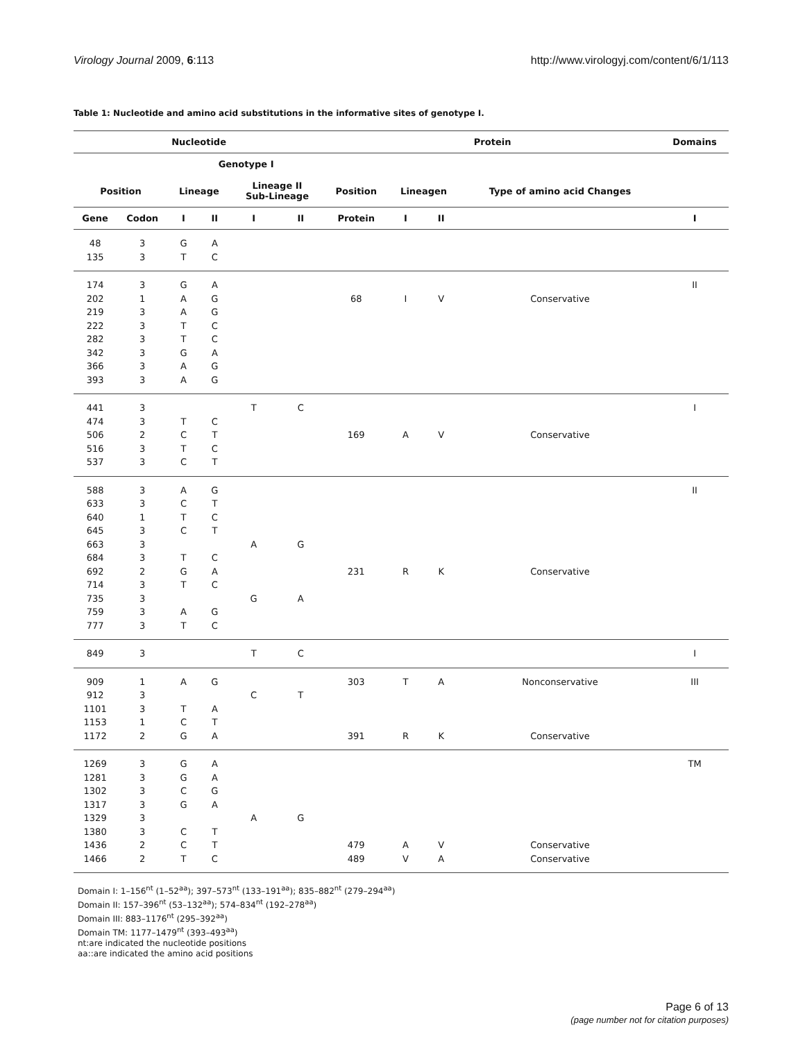Virology Journal 2009, 6:113 http://www.virologyj.com/content/6/1/113
Table 1: Nucleotide and amino acid substitutions in the informative sites of genotype I.
| Nucleotide | | | | | | Protein | | | | Domains |
| --- | --- | --- | --- | --- | --- | --- | --- | --- | --- | --- |
| | | Genotype I | | | | | | | | |
| Position | | Lineage | | Lineage II Sub-Lineage | | Position | Lineagen | | Type of amino acid Changes | |
| Gene | Codon | I | II | I | II | Protein | I | II | | I |
| 48 135 | 3 3 | G T | A C | | | | | | | |
| 174 202 219 222 282 342 366 393 | 3 1 3 3 3 3 3 3 | G A A T T G A A | A G G C C A G G | | | 68 | I | V | Conservative | II |
| 441 474 506 516 537 | 3 3 2 3 3 | T C T C | C T C T | T | C | 169 | A | V | Conservative | I |
| 588 633 640 645 663 684 692 714 735 759 777 | 3 3 1 3 3 3 2 3 3 3 3 | A C T C T G T A T | G T C T C A C G C | A G | G A | 231 | R | K | Conservative | II |
| 849 | 3 | | | T | C | | | | | I |
| 909 912 1101 1153 1172 | 1 3 3 1 2 | A T C G | G A T A | C | T | 303 391 | T R | A K | Nonconservative Conservative | III |
| 1269 1281 1302 1317 1329 1380 1436 1466 | 3 3 3 3 3 3 2 2 | G G C G C C T | A A G A T T C | A | G | 479 489 | A V | V A | Conservative Conservative | TM |
Domain I: 1–156<sup>nt</sup> (1–52<sup>aa</sup>); 397–573<sup>nt</sup> (133–191<sup>aa</sup>); 835–882<sup>nt</sup> (279–294<sup>aa</sup>)
Domain II: 157–396<sup>nt</sup> (53–132<sup>aa</sup>); 574–834<sup>nt</sup> (192–278<sup>aa</sup>)
Domain III: 883–1176<sup>nt</sup> (295–392<sup>aa</sup>)
Domain TM: 1177–1479<sup>nt</sup> (393–493<sup>aa</sup>)
nt:are indicated the nucleotide positions
aa::are indicated the amino acid positions
Page 6 of 13
(page number not for citation purposes)